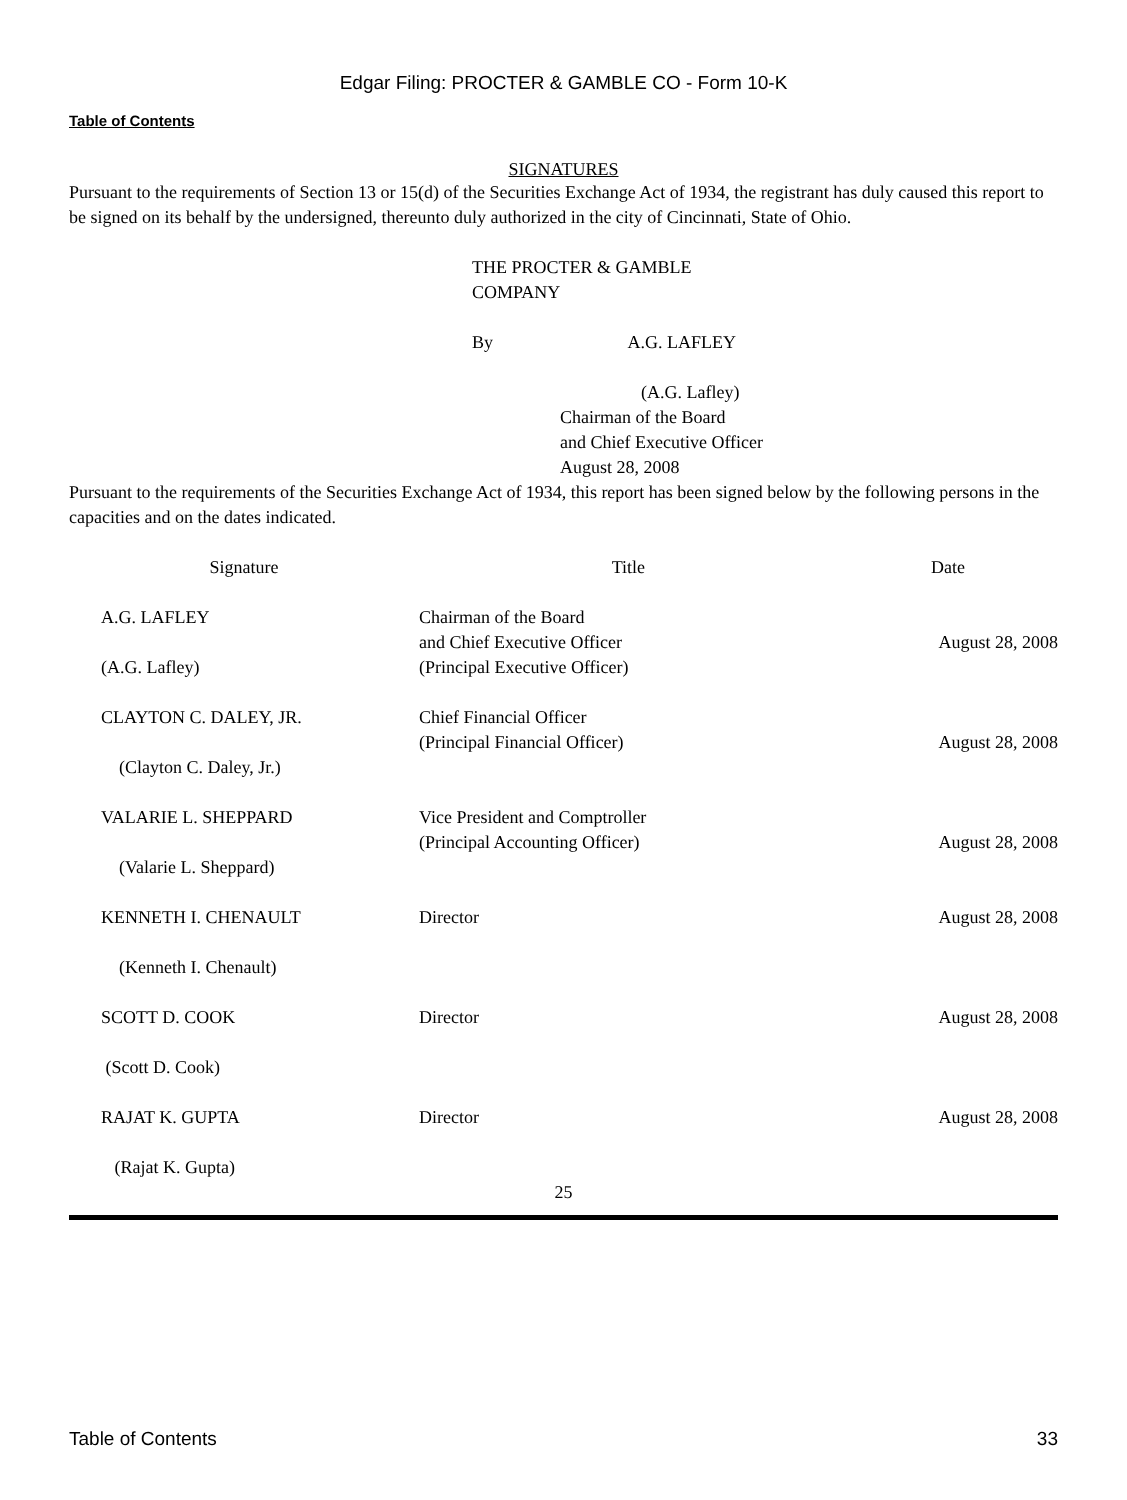Edgar Filing: PROCTER & GAMBLE CO - Form 10-K
Table of Contents
SIGNATURES
Pursuant to the requirements of Section 13 or 15(d) of the Securities Exchange Act of 1934, the registrant has duly caused this report to be signed on its behalf by the undersigned, thereunto duly authorized in the city of Cincinnati, State of Ohio.
THE PROCTER & GAMBLE
COMPANY
By A.G. LAFLEY
(A.G. Lafley)
Chairman of the Board
and Chief Executive Officer
August 28, 2008
Pursuant to the requirements of the Securities Exchange Act of 1934, this report has been signed below by the following persons in the capacities and on the dates indicated.
| Signature | Title | Date |
| --- | --- | --- |
| A.G. LAFLEY (A.G. Lafley) | Chairman of the Board and Chief Executive Officer (Principal Executive Officer) | August 28, 2008 |
| CLAYTON C. DALEY, JR. (Clayton C. Daley, Jr.) | Chief Financial Officer (Principal Financial Officer) | August 28, 2008 |
| VALARIE L. SHEPPARD (Valarie L. Sheppard) | Vice President and Comptroller (Principal Accounting Officer) | August 28, 2008 |
| KENNETH I. CHENAULT (Kenneth I. Chenault) | Director | August 28, 2008 |
| SCOTT D. COOK (Scott D. Cook) | Director | August 28, 2008 |
| RAJAT K. GUPTA (Rajat K. Gupta) | Director | August 28, 2008 |
25
Table of Contents 33